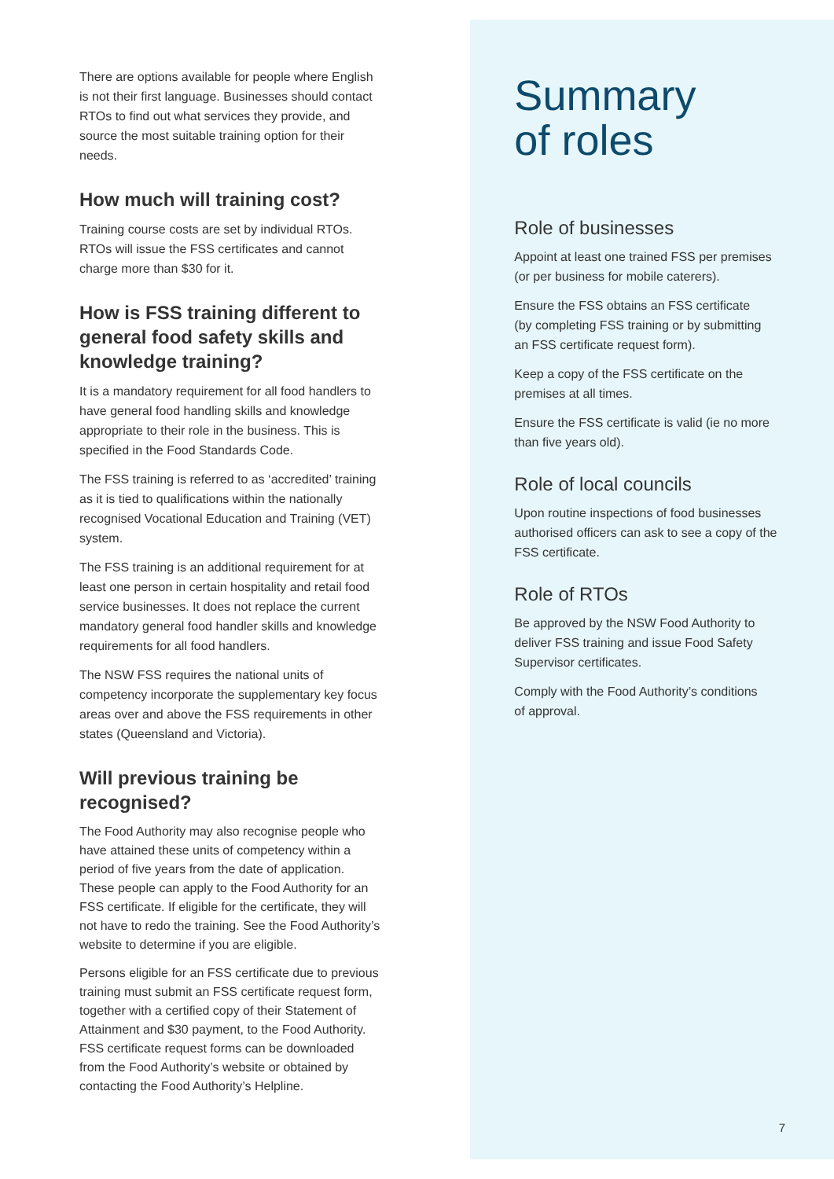There are options available for people where English is not their first language. Businesses should contact RTOs to find out what services they provide, and source the most suitable training option for their needs.
How much will training cost?
Training course costs are set by individual RTOs. RTOs will issue the FSS certificates and cannot charge more than $30 for it.
How is FSS training different to general food safety skills and knowledge training?
It is a mandatory requirement for all food handlers to have general food handling skills and knowledge appropriate to their role in the business. This is specified in the Food Standards Code.
The FSS training is referred to as ‘accredited’ training as it is tied to qualifications within the nationally recognised Vocational Education and Training (VET) system.
The FSS training is an additional requirement for at least one person in certain hospitality and retail food service businesses. It does not replace the current mandatory general food handler skills and knowledge requirements for all food handlers.
The NSW FSS requires the national units of competency incorporate the supplementary key focus areas over and above the FSS requirements in other states (Queensland and Victoria).
Will previous training be recognised?
The Food Authority may also recognise people who have attained these units of competency within a period of five years from the date of application. These people can apply to the Food Authority for an FSS certificate. If eligible for the certificate, they will not have to redo the training. See the Food Authority’s website to determine if you are eligible.
Persons eligible for an FSS certificate due to previous training must submit an FSS certificate request form, together with a certified copy of their Statement of Attainment and $30 payment, to the Food Authority. FSS certificate request forms can be downloaded from the Food Authority’s website or obtained by contacting the Food Authority’s Helpline.
Summary
of roles
Role of businesses
Appoint at least one trained FSS per premises
(or per business for mobile caterers).
Ensure the FSS obtains an FSS certificate
(by completing FSS training or by submitting
an FSS certificate request form).
Keep a copy of the FSS certificate on the
premises at all times.
Ensure the FSS certificate is valid (ie no more
than five years old).
Role of local councils
Upon routine inspections of food businesses
authorised officers can ask to see a copy of the
FSS certificate.
Role of RTOs
Be approved by the NSW Food Authority to
deliver FSS training and issue Food Safety
Supervisor certificates.
Comply with the Food Authority’s conditions
of approval.
7